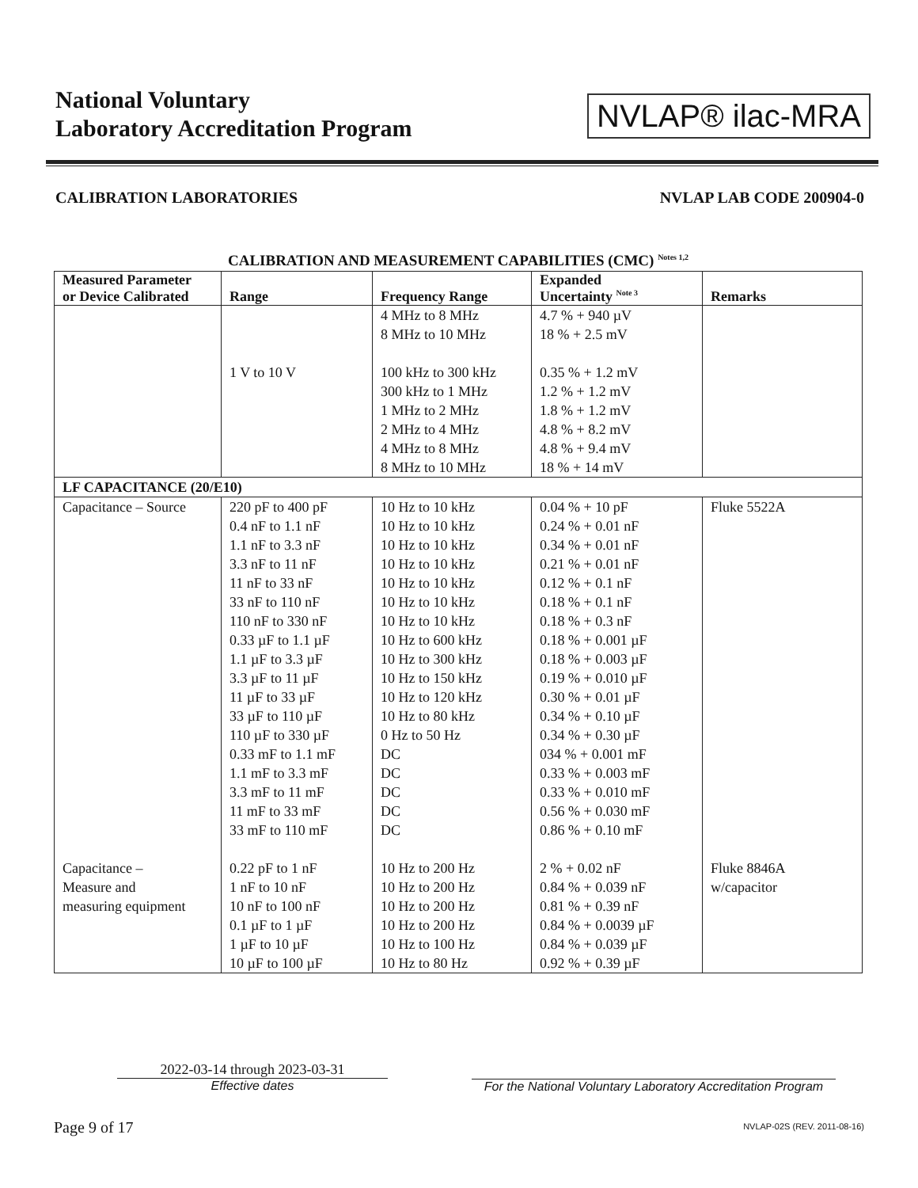National Voluntary
Laboratory Accreditation Program
NVLAP® ilac-MRA
CALIBRATION LABORATORIES NVLAP LAB CODE 200904-0
CALIBRATION AND MEASUREMENT CAPABILITIES (CMC) <sup>Notes 1,2</sup>
| Measured Parameter or Device Calibrated | Range | Frequency Range | Expanded Uncertainty <sup>Note 3</sup> | Remarks |
| --- | --- | --- | --- | --- |
| | 1 V to 10 V | 4 MHz to 8 MHz 8 MHz to 10 MHz 100 kHz to 300 kHz 300 kHz to 1 MHz 1 MHz to 2 MHz 2 MHz to 4 MHz 4 MHz to 8 MHz 8 MHz to 10 MHz | 4.7 % + 940 µV 18 % + 2.5 mV 0.35 % + 1.2 mV 1.2 % + 1.2 mV 1.8 % + 1.2 mV 4.8 % + 8.2 mV 4.8 % + 9.4 mV 18 % + 14 mV | |
| LF CAPACITANCE (20/E10) | | | | |
| Capacitance – Source | 220 pF to 400 pF 0.4 nF to 1.1 nF 1.1 nF to 3.3 nF 3.3 nF to 11 nF 11 nF to 33 nF 33 nF to 110 nF 110 nF to 330 nF 0.33 µF to 1.1 µF 1.1 µF to 3.3 µF 3.3 µF to 11 µF 11 µF to 33 µF 33 µF to 110 µF 110 µF to 330 µF 0.33 mF to 1.1 mF 1.1 mF to 3.3 mF 3.3 mF to 11 mF 11 mF to 33 mF 33 mF to 110 mF | 10 Hz to 10 kHz 10 Hz to 10 kHz 10 Hz to 10 kHz 10 Hz to 10 kHz 10 Hz to 10 kHz 10 Hz to 10 kHz 10 Hz to 10 kHz 10 Hz to 600 kHz 10 Hz to 300 kHz 10 Hz to 150 kHz 10 Hz to 120 kHz 10 Hz to 80 kHz 0 Hz to 50 Hz DC DC DC DC DC | 0.04 % + 10 pF 0.24 % + 0.01 nF 0.34 % + 0.01 nF 0.21 % + 0.01 nF 0.12 % + 0.1 nF 0.18 % + 0.1 nF 0.18 % + 0.3 nF 0.18 % + 0.001 µF 0.18 % + 0.003 µF 0.19 % + 0.010 µF 0.30 % + 0.01 µF 0.34 % + 0.10 µF 0.34 % + 0.30 µF 034 % + 0.001 mF 0.33 % + 0.003 mF 0.33 % + 0.010 mF 0.56 % + 0.030 mF 0.86 % + 0.10 mF | Fluke 5522A |
| Capacitance – Measure and measuring equipment | 0.22 pF to 1 nF 1 nF to 10 nF 10 nF to 100 nF 0.1 µF to 1 µF 1 µF to 10 µF 10 µF to 100 µF | 10 Hz to 200 Hz 10 Hz to 200 Hz 10 Hz to 200 Hz 10 Hz to 200 Hz 10 Hz to 100 Hz 10 Hz to 80 Hz | 2 % + 0.02 nF 0.84 % + 0.039 nF 0.81 % + 0.39 nF 0.84 % + 0.0039 µF 0.84 % + 0.039 µF 0.92 % + 0.39 µF | Fluke 8846A w/capacitor |
2022-03-14 through 2023-03-31
Effective dates
For the National Voluntary Laboratory Accreditation Program
Page 9 of 17 NVLAP-02S (REV. 2011-08-16)